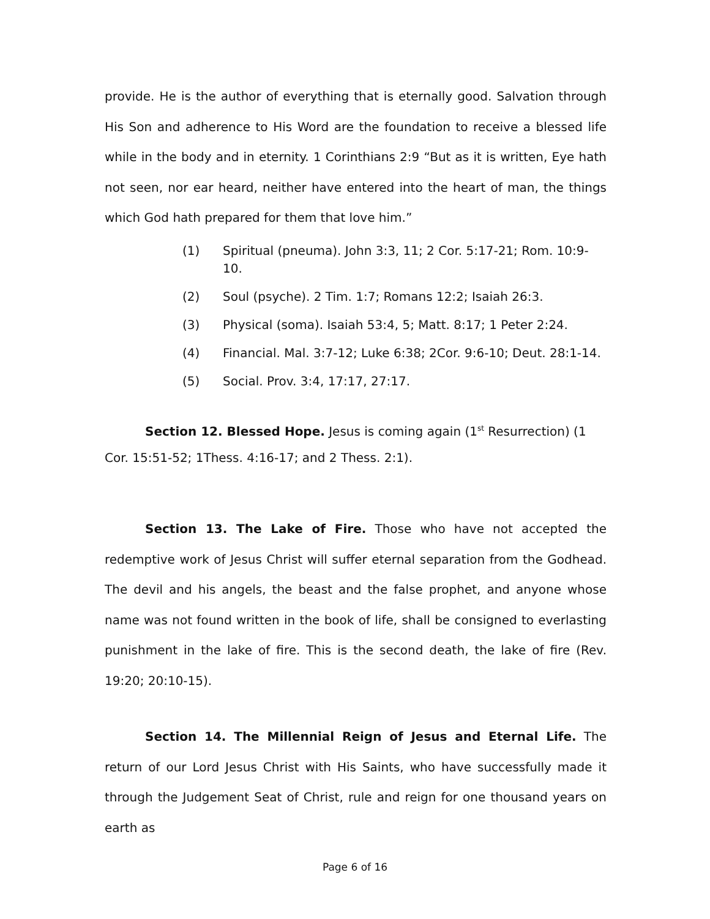provide. He is the author of everything that is eternally good. Salvation through His Son and adherence to His Word are the foundation to receive a blessed life while in the body and in eternity. 1 Corinthians 2:9 “But as it is written, Eye hath not seen, nor ear heard, neither have entered into the heart of man, the things which God hath prepared for them that love him.”
(1) Spiritual (pneuma). John 3:3, 11; 2 Cor. 5:17-21; Rom. 10:9-10.
(2) Soul (psyche). 2 Tim. 1:7; Romans 12:2; Isaiah 26:3.
(3) Physical (soma). Isaiah 53:4, 5; Matt. 8:17; 1 Peter 2:24.
(4) Financial. Mal. 3:7-12; Luke 6:38; 2Cor. 9:6-10; Deut. 28:1-14.
(5) Social. Prov. 3:4, 17:17, 27:17.
Section 12. Blessed Hope. Jesus is coming again (1<sup>st</sup> Resurrection) (1 Cor. 15:51-52; 1Thess. 4:16-17; and 2 Thess. 2:1).
Section 13. The Lake of Fire. Those who have not accepted the redemptive work of Jesus Christ will suffer eternal separation from the Godhead. The devil and his angels, the beast and the false prophet, and anyone whose name was not found written in the book of life, shall be consigned to everlasting punishment in the lake of fire. This is the second death, the lake of fire (Rev. 19:20; 20:10-15).
Section 14. The Millennial Reign of Jesus and Eternal Life. The return of our Lord Jesus Christ with His Saints, who have successfully made it through the Judgement Seat of Christ, rule and reign for one thousand years on earth as
Page 6 of 16